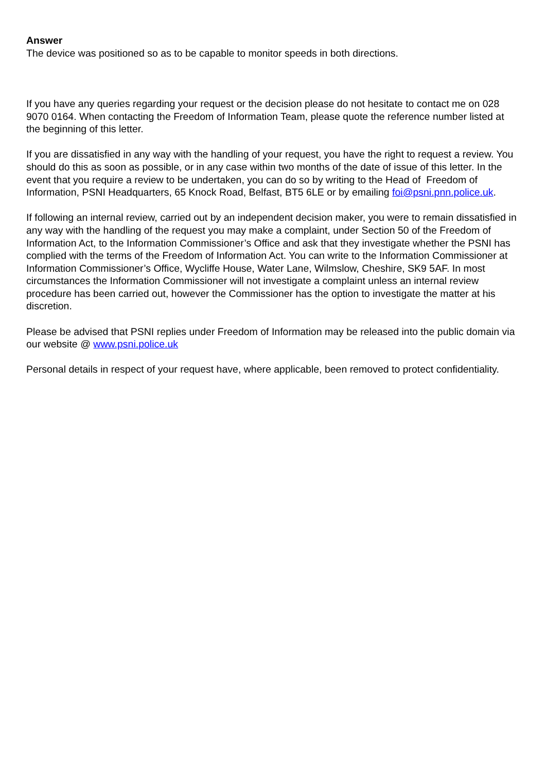Answer
The device was positioned so as to be capable to monitor speeds in both directions.
If you have any queries regarding your request or the decision please do not hesitate to contact me on 028 9070 0164. When contacting the Freedom of Information Team, please quote the reference number listed at the beginning of this letter.
If you are dissatisfied in any way with the handling of your request, you have the right to request a review. You should do this as soon as possible, or in any case within two months of the date of issue of this letter. In the event that you require a review to be undertaken, you can do so by writing to the Head of Freedom of Information, PSNI Headquarters, 65 Knock Road, Belfast, BT5 6LE or by emailing foi@psni.pnn.police.uk.
If following an internal review, carried out by an independent decision maker, you were to remain dissatisfied in any way with the handling of the request you may make a complaint, under Section 50 of the Freedom of Information Act, to the Information Commissioner’s Office and ask that they investigate whether the PSNI has complied with the terms of the Freedom of Information Act. You can write to the Information Commissioner at Information Commissioner’s Office, Wycliffe House, Water Lane, Wilmslow, Cheshire, SK9 5AF. In most circumstances the Information Commissioner will not investigate a complaint unless an internal review procedure has been carried out, however the Commissioner has the option to investigate the matter at his discretion.
Please be advised that PSNI replies under Freedom of Information may be released into the public domain via our website @ www.psni.police.uk
Personal details in respect of your request have, where applicable, been removed to protect confidentiality.